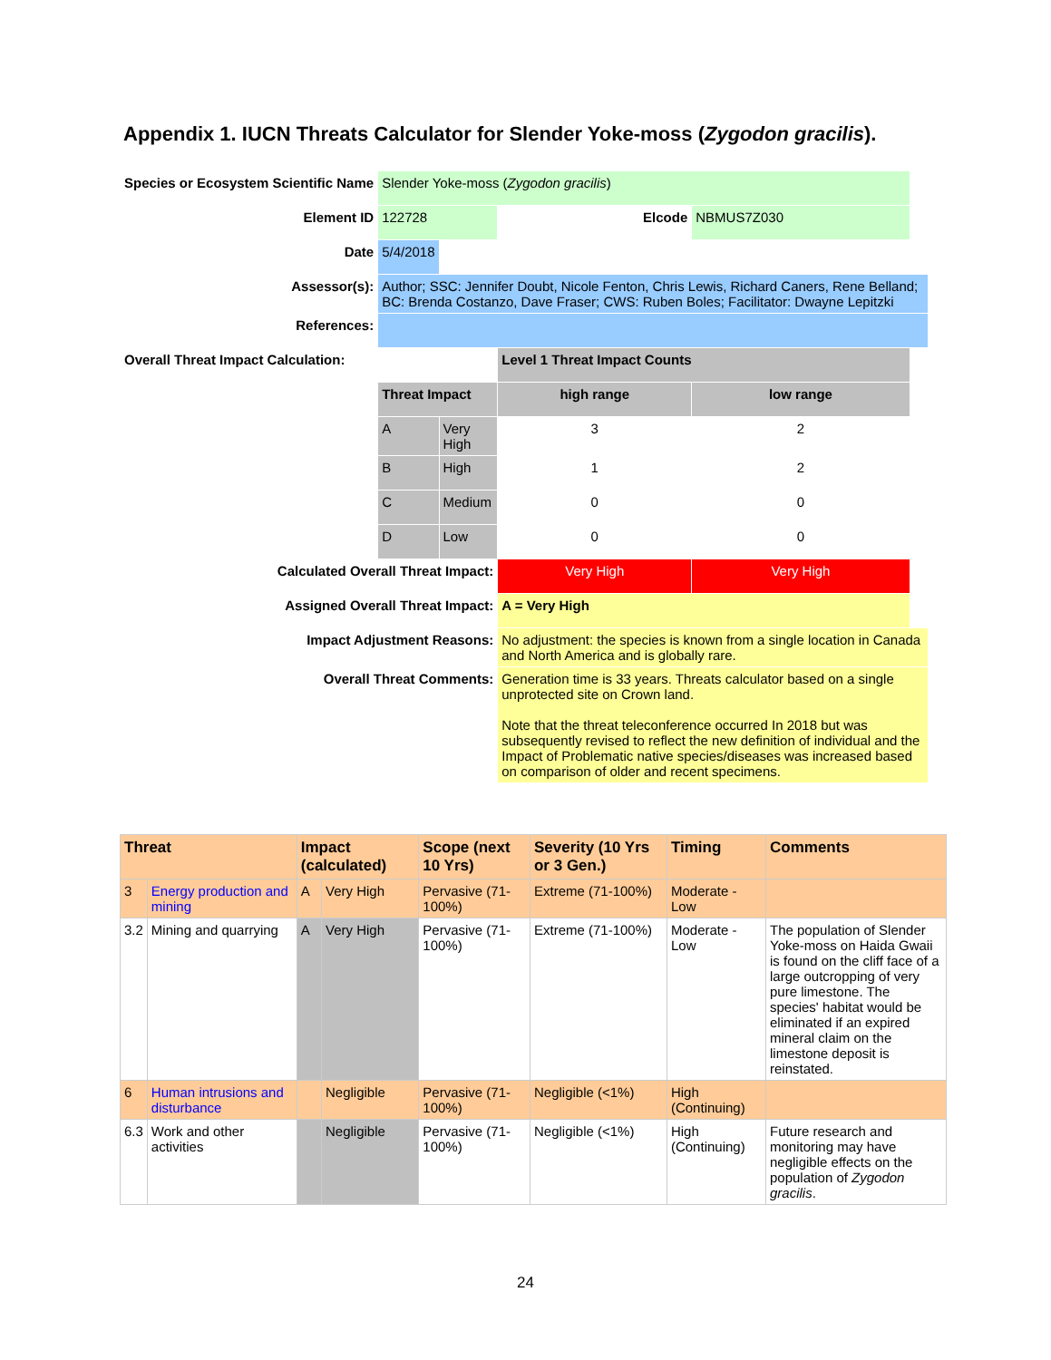Appendix 1. IUCN Threats Calculator for Slender Yoke-moss (Zygodon gracilis).
| Species or Ecosystem Scientific Name | Slender Yoke-moss ( Zygodon gracilis ) | | | | | |
| Element ID | 122728 | | Elcode | NBMUS7Z030 | | |
| Date | 5/4/2018 | | | | | |
| Assessor(s): | Author; SSC: Jennifer Doubt, Nicole Fenton, Chris Lewis, Richard Caners, Rene Belland; BC: Brenda Costanzo, Dave Fraser; CWS: Ruben Boles; Facilitator: Dwayne Lepitzki | | | | | |
| References: | | | | | | |
| Overall Threat Impact Calculation: | | | Level 1 Threat Impact Counts | | | |
| | Threat Impact | | high range | low range | | |
| | A | Very High | 3 | 2 | | |
| | B | High | 1 | 2 | | |
| | C | Medium | 0 | 0 | | |
| | D | Low | 0 | 0 | | |
| Calculated Overall Threat Impact: | | | Very High | Very High | | |
| Assigned Overall Threat Impact: | | | A = Very High | | | |
| Impact Adjustment Reasons: | | | No adjustment: the species is known from a single location in Canada and North America and is globally rare. | | | |
| Overall Threat Comments: | | | Generation time is 33 years. Threats calculator based on a single unprotected site on Crown land. Note that the threat teleconference occurred In 2018 but was subsequently revised to reflect the new definition of individual and the Impact of Problematic native species/diseases was increased based on comparison of older and recent specimens. | | | |
| Threat | | Impact (calculated) | | Scope (next 10 Yrs) | Severity (10 Yrs or 3 Gen.) | Timing | Comments |
| 3 | Energy production and mining | A | Very High | Pervasive (71-100%) | Extreme (71-100%) | Moderate - Low | |
| 3.2 | Mining and quarrying | A | Very High | Pervasive (71-100%) | Extreme (71-100%) | Moderate - Low | The population of Slender Yoke-moss on Haida Gwaii is found on the cliff face of a large outcropping of very pure limestone. The species' habitat would be eliminated if an expired mineral claim on the limestone deposit is reinstated. |
| 6 | Human intrusions and disturbance | | Negligible | Pervasive (71-100%) | Negligible (<1%) | High (Continuing) | |
| 6.3 | Work and other activities | | Negligible | Pervasive (71-100%) | Negligible (<1%) | High (Continuing) | Future research and monitoring may have negligible effects on the population of Zygodon gracilis . |
24